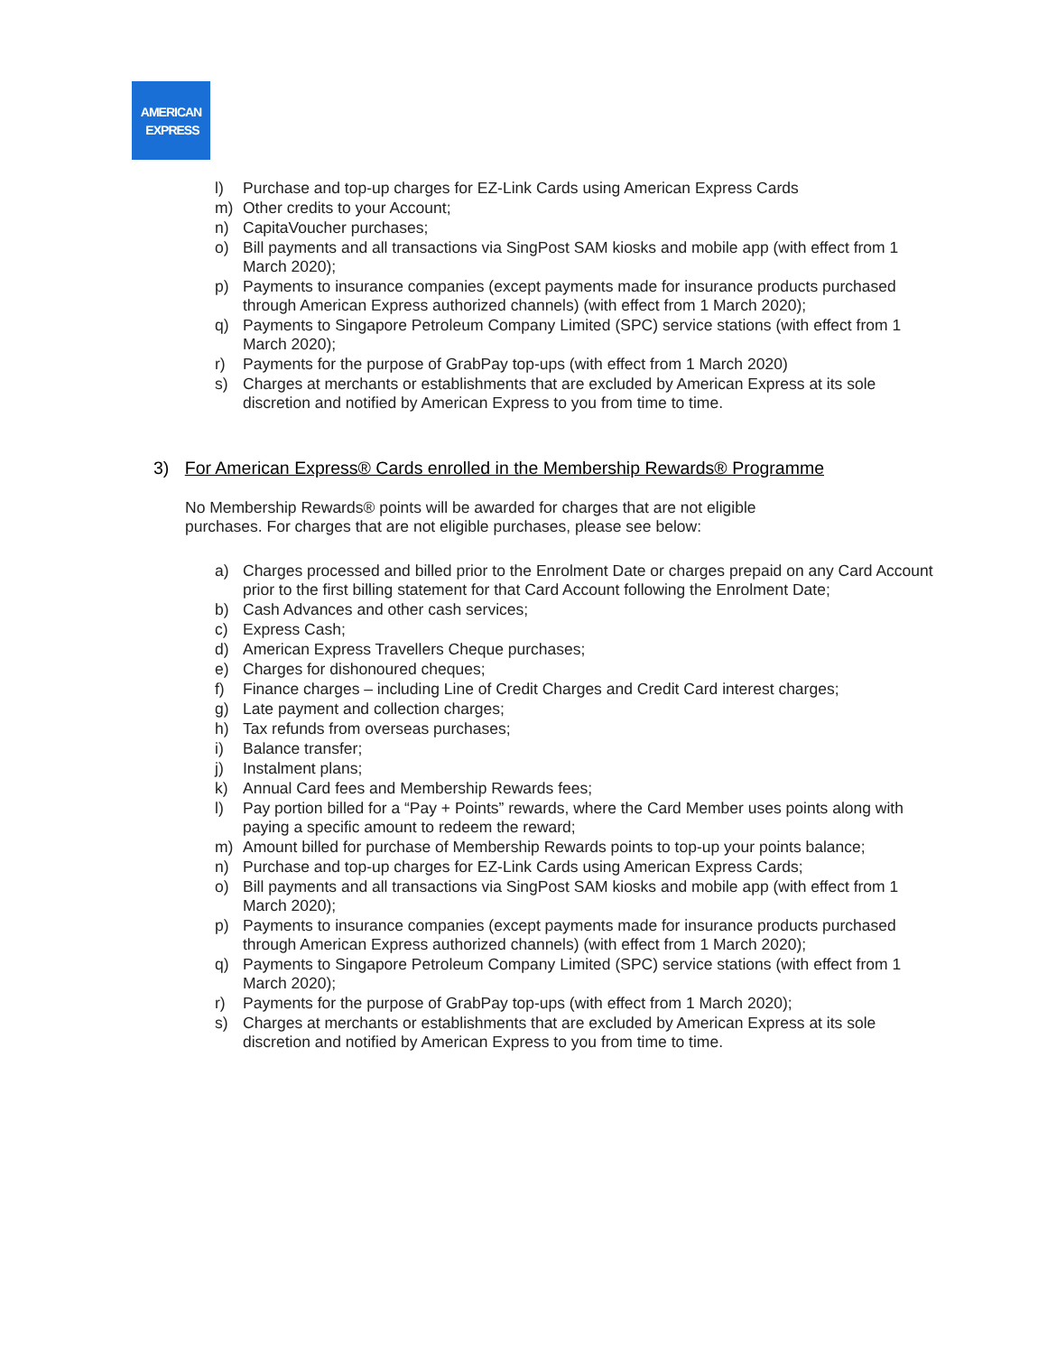AMERICAN
EXPRESS
l) Purchase and top-up charges for EZ-Link Cards using American Express Cards
m) Other credits to your Account;
n) CapitaVoucher purchases;
o) Bill payments and all transactions via SingPost SAM kiosks and mobile app (with effect from 1 March 2020);
p) Payments to insurance companies (except payments made for insurance products purchased through American Express authorized channels) (with effect from 1 March 2020);
q) Payments to Singapore Petroleum Company Limited (SPC) service stations (with effect from 1 March 2020);
r) Payments for the purpose of GrabPay top-ups (with effect from 1 March 2020)
s) Charges at merchants or establishments that are excluded by American Express at its sole discretion and notified by American Express to you from time to time.
3) For American Express® Cards enrolled in the Membership Rewards® Programme
No Membership Rewards® points will be awarded for charges that are not eligible purchases. For charges that are not eligible purchases, please see below:
a) Charges processed and billed prior to the Enrolment Date or charges prepaid on any Card Account prior to the first billing statement for that Card Account following the Enrolment Date;
b) Cash Advances and other cash services;
c) Express Cash;
d) American Express Travellers Cheque purchases;
e) Charges for dishonoured cheques;
f) Finance charges – including Line of Credit Charges and Credit Card interest charges;
g) Late payment and collection charges;
h) Tax refunds from overseas purchases;
i) Balance transfer;
j) Instalment plans;
k) Annual Card fees and Membership Rewards fees;
l) Pay portion billed for a “Pay + Points” rewards, where the Card Member uses points along with paying a specific amount to redeem the reward;
m) Amount billed for purchase of Membership Rewards points to top-up your points balance;
n) Purchase and top-up charges for EZ-Link Cards using American Express Cards;
o) Bill payments and all transactions via SingPost SAM kiosks and mobile app (with effect from 1 March 2020);
p) Payments to insurance companies (except payments made for insurance products purchased through American Express authorized channels) (with effect from 1 March 2020);
q) Payments to Singapore Petroleum Company Limited (SPC) service stations (with effect from 1 March 2020);
r) Payments for the purpose of GrabPay top-ups (with effect from 1 March 2020);
s) Charges at merchants or establishments that are excluded by American Express at its sole discretion and notified by American Express to you from time to time.